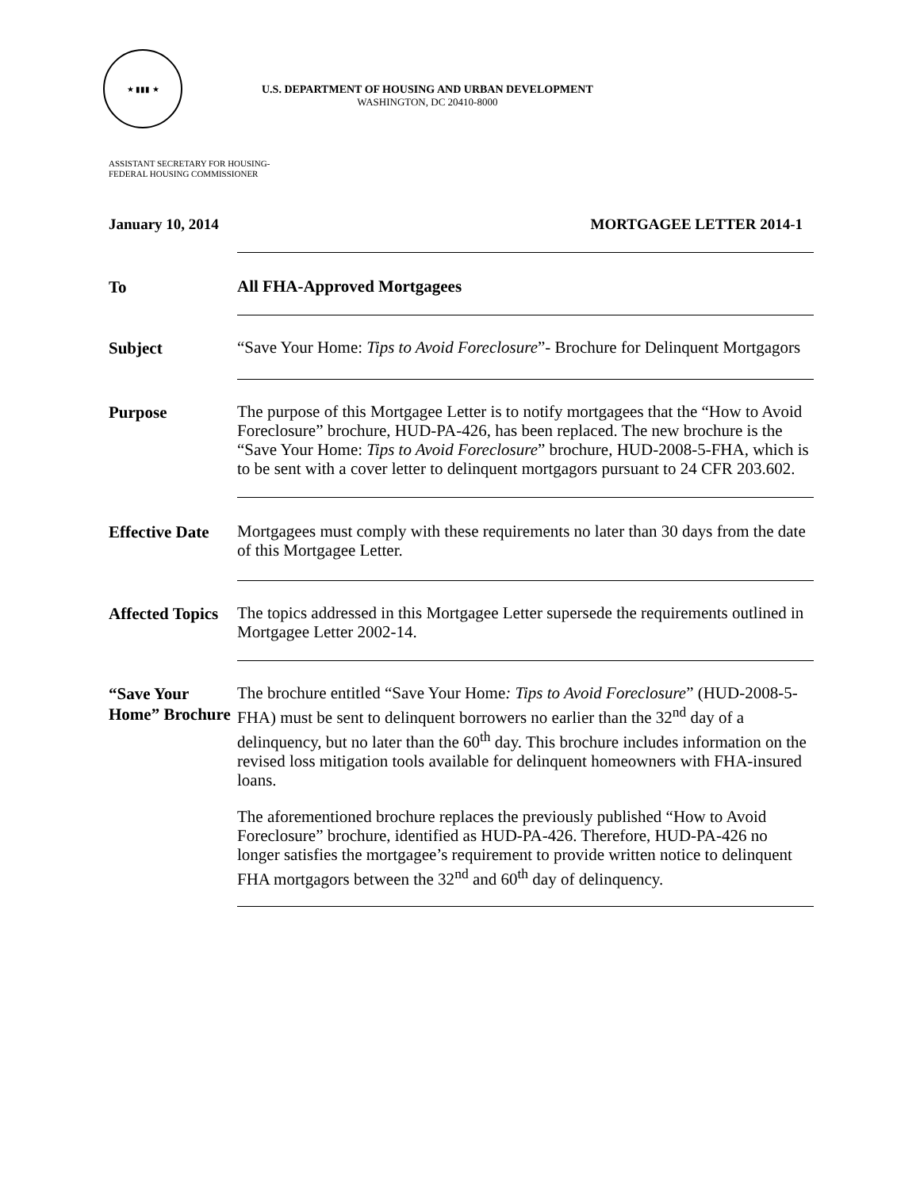★ ▮▮▮ ★
U.S. DEPARTMENT OF HOUSING AND URBAN DEVELOPMENT
WASHINGTON, DC 20410-8000
ASSISTANT SECRETARY FOR HOUSING-
FEDERAL HOUSING COMMISSIONER
January 10, 2014 MORTGAGEE LETTER 2014-1
To
All FHA-Approved Mortgagees
Subject
“Save Your Home: Tips to Avoid Foreclosure”- Brochure for Delinquent Mortgagors
Purpose
The purpose of this Mortgagee Letter is to notify mortgagees that the “How to Avoid Foreclosure” brochure, HUD-PA-426, has been replaced. The new brochure is the “Save Your Home: Tips to Avoid Foreclosure” brochure, HUD-2008-5-FHA, which is to be sent with a cover letter to delinquent mortgagors pursuant to 24 CFR 203.602.
Effective Date
Mortgagees must comply with these requirements no later than 30 days from the date of this Mortgagee Letter.
Affected Topics
The topics addressed in this Mortgagee Letter supersede the requirements outlined in Mortgagee Letter 2002-14.
“Save Your Home” Brochure
The brochure entitled “Save Your Home: Tips to Avoid Foreclosure” (HUD-2008-5-FHA) must be sent to delinquent borrowers no earlier than the 32<sup>nd</sup> day of a delinquency, but no later than the 60<sup>th</sup> day. This brochure includes information on the revised loss mitigation tools available for delinquent homeowners with FHA-insured loans.
The aforementioned brochure replaces the previously published “How to Avoid Foreclosure” brochure, identified as HUD-PA-426. Therefore, HUD-PA-426 no longer satisfies the mortgagee’s requirement to provide written notice to delinquent FHA mortgagors between the 32<sup>nd</sup> and 60<sup>th</sup> day of delinquency.